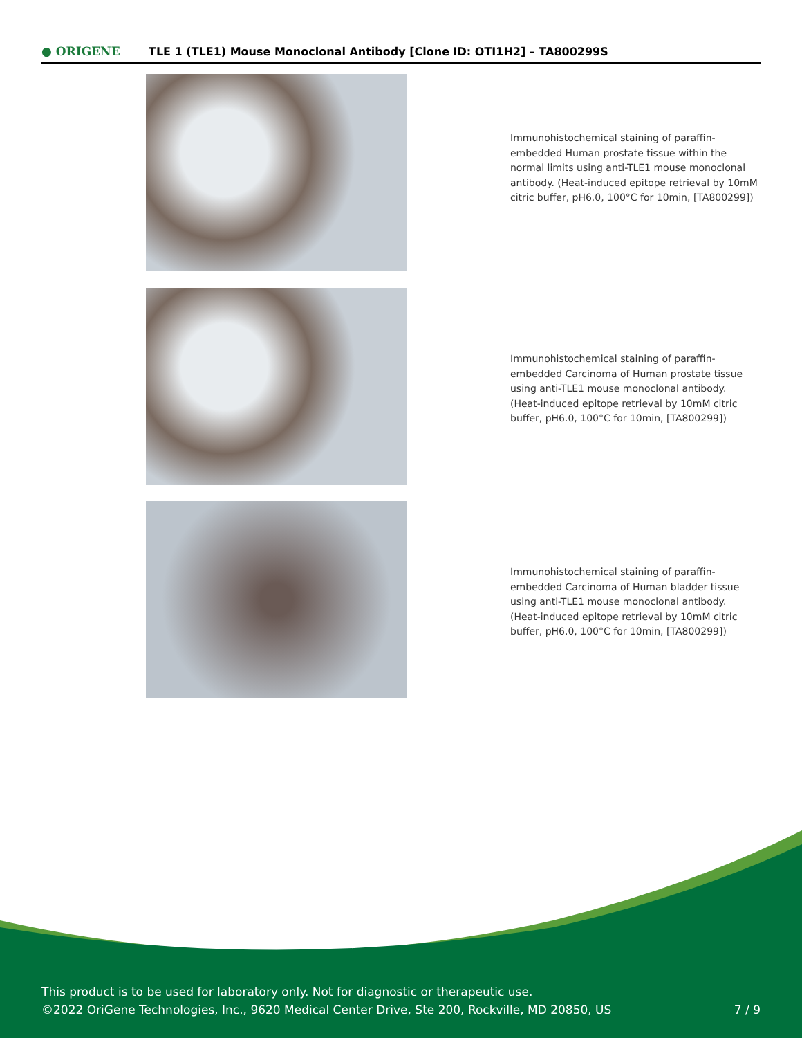● ORIGENE
TLE 1 (TLE1) Mouse Monoclonal Antibody [Clone ID: OTI1H2] – TA800299S
Immunohistochemical staining of paraffin-embedded Human prostate tissue within the normal limits using anti-TLE1 mouse monoclonal antibody. (Heat-induced epitope retrieval by 10mM citric buffer, pH6.0, 100°C for 10min, [TA800299])
Immunohistochemical staining of paraffin-embedded Carcinoma of Human prostate tissue using anti-TLE1 mouse monoclonal antibody. (Heat-induced epitope retrieval by 10mM citric buffer, pH6.0, 100°C for 10min, [TA800299])
Immunohistochemical staining of paraffin-embedded Carcinoma of Human bladder tissue using anti-TLE1 mouse monoclonal antibody. (Heat-induced epitope retrieval by 10mM citric buffer, pH6.0, 100°C for 10min, [TA800299])
This product is to be used for laboratory only. Not for diagnostic or therapeutic use.
©2022 OriGene Technologies, Inc., 9620 Medical Center Drive, Ste 200, Rockville, MD 20850, US
7 / 9